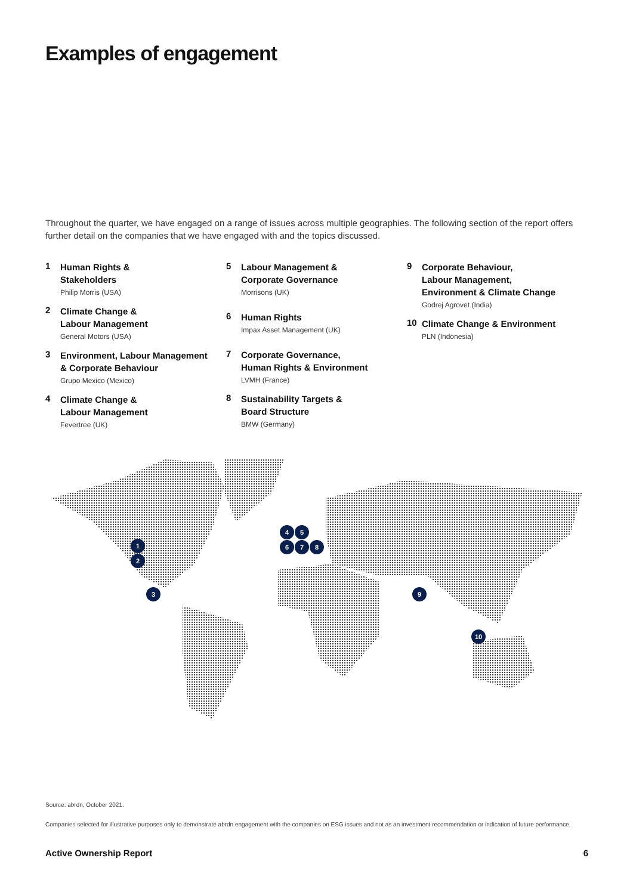Examples of engagement
Throughout the quarter, we have engaged on a range of issues across multiple geographies. The following section of the report offers further detail on the companies that we have engaged with and the topics discussed.
1
Human Rights &
Stakeholders
Philip Morris (USA)
2
Climate Change &
Labour Management
General Motors (USA)
3
Environment, Labour Management
& Corporate Behaviour
Grupo Mexico (Mexico)
4
Climate Change &
Labour Management
Fevertree (UK)
5
Labour Management &
Corporate Governance
Morrisons (UK)
6
Human Rights
Impax Asset Management (UK)
7
Corporate Governance,
Human Rights & Environment
LVMH (France)
8
Sustainability Targets &
Board Structure
BMW (Germany)
9
Corporate Behaviour,
Labour Management,
Environment & Climate Change
Godrej Agrovet (India)
10
Climate Change & Environment
PLN (Indonesia)
1
2
3
4
5
6
7
8
9
10
Source: abrdn, October 2021.
Companies selected for illustrative purposes only to demonstrate abrdn engagement with the companies on ESG issues and not as an investment recommendation or indication of future performance.
Active Ownership Report 6